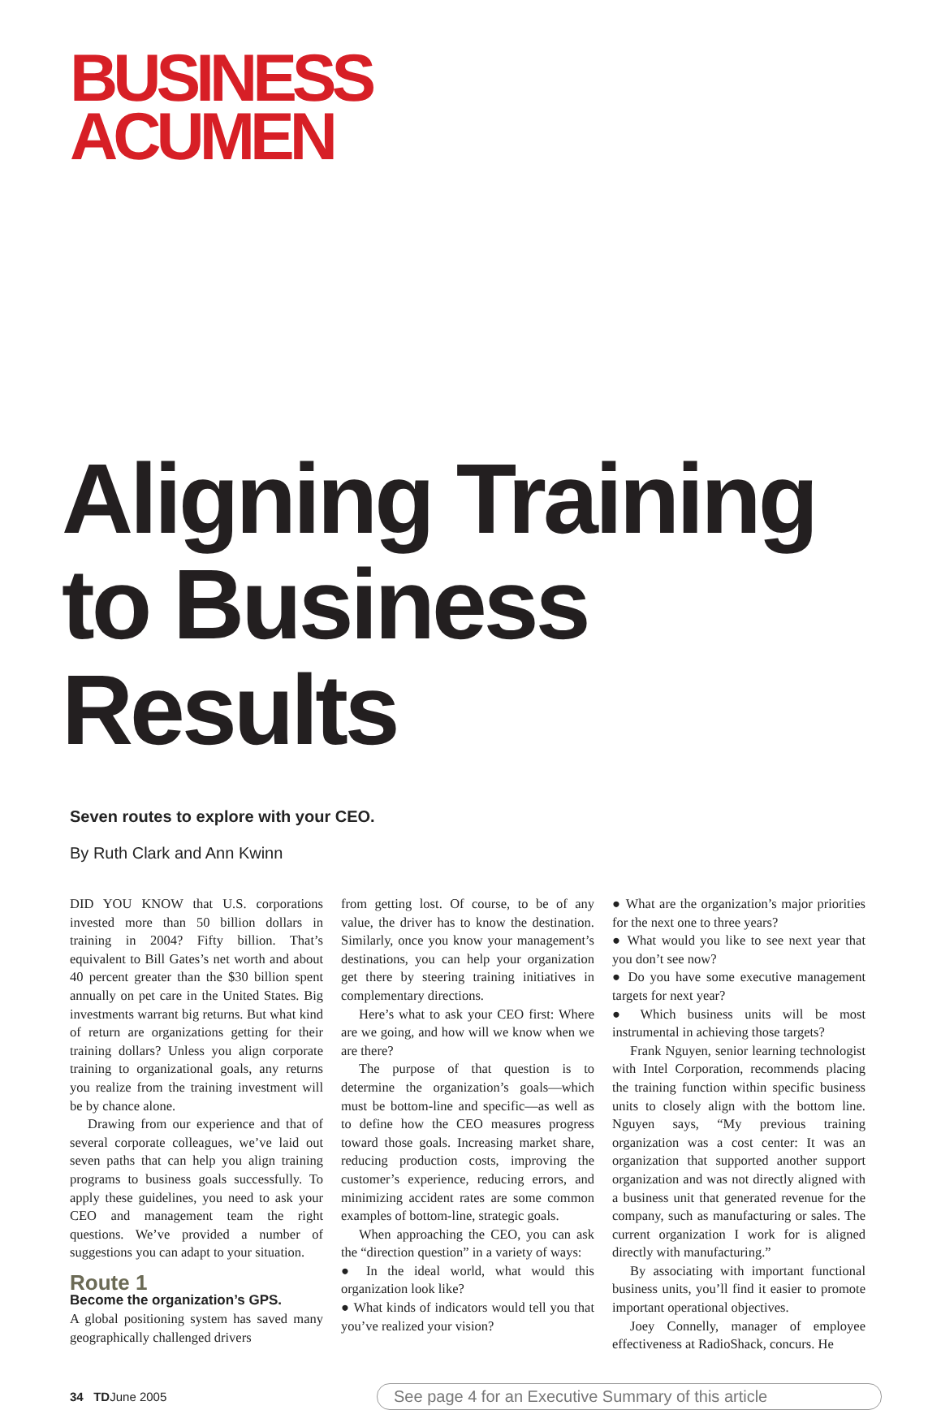BUSINESS
ACUMEN
Aligning Training to Business Results
Seven routes to explore with your CEO.
By Ruth Clark and Ann Kwinn
DID YOU KNOW that U.S. corporations invested more than 50 billion dollars in training in 2004? Fifty billion. That’s equivalent to Bill Gates’s net worth and about 40 percent greater than the $30 billion spent annually on pet care in the United States. Big investments warrant big returns. But what kind of return are organizations getting for their training dollars? Unless you align corporate training to organizational goals, any returns you realize from the training investment will be by chance alone.
Drawing from our experience and that of several corporate colleagues, we’ve laid out seven paths that can help you align training programs to business goals successfully. To apply these guidelines, you need to ask your CEO and management team the right questions. We’ve provided a number of suggestions you can adapt to your situation.
Route 1
Become the organization’s GPS.
A global positioning system has saved many geographically challenged drivers
from getting lost. Of course, to be of any value, the driver has to know the destination. Similarly, once you know your management’s destinations, you can help your organization get there by steering training initiatives in complementary directions.
Here’s what to ask your CEO first: Where are we going, and how will we know when we are there?
The purpose of that question is to determine the organization’s goals—which must be bottom-line and specific—as well as to define how the CEO measures progress toward those goals. Increasing market share, reducing production costs, improving the customer’s experience, reducing errors, and minimizing accident rates are some common examples of bottom-line, strategic goals.
When approaching the CEO, you can ask the “direction question” in a variety of ways:
● In the ideal world, what would this organization look like?
● What kinds of indicators would tell you that you’ve realized your vision?
● What are the organization’s major priorities for the next one to three years?
● What would you like to see next year that you don’t see now?
● Do you have some executive management targets for next year?
● Which business units will be most instrumental in achieving those targets?
Frank Nguyen, senior learning technologist with Intel Corporation, recommends placing the training function within specific business units to closely align with the bottom line. Nguyen says, “My previous training organization was a cost center: It was an organization that supported another support organization and was not directly aligned with a business unit that generated revenue for the company, such as manufacturing or sales. The current organization I work for is aligned directly with manufacturing.”
By associating with important functional business units, you’ll find it easier to promote important operational objectives.
Joey Connelly, manager of employee effectiveness at RadioShack, concurs. He
34 TDJune 2005 See page 4 for an Executive Summary of this article